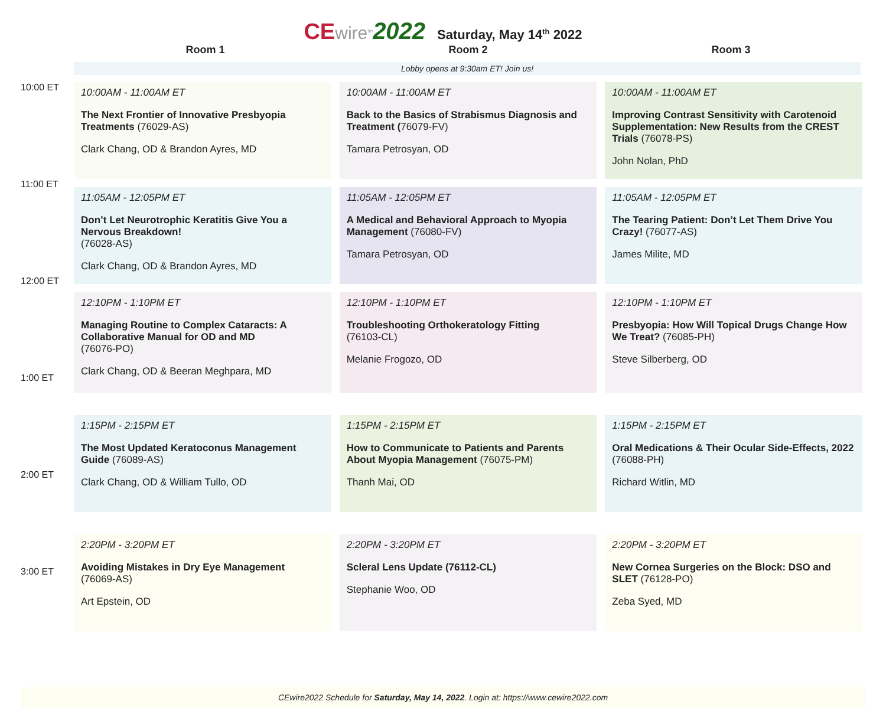CE wire<sup>tm</sup> 2022 Saturday, May 14<sup>th</sup> 2022
Room 1 Room 2 Room 3
Lobby opens at 9:30am ET! Join us!
10:00 ET
11:00 ET
12:00 ET
1:00 ET
2:00 ET
3:00 ET
10:00AM - 11:00AM ET
The Next Frontier of Innovative Presbyopia Treatments (76029-AS)
Clark Chang, OD & Brandon Ayres, MD
11:05AM - 12:05PM ET
Don’t Let Neurotrophic Keratitis Give You a Nervous Breakdown!
(76028-AS)
Clark Chang, OD & Brandon Ayres, MD
12:10PM - 1:10PM ET
Managing Routine to Complex Cataracts: A Collaborative Manual for OD and MD
(76076-PO)
Clark Chang, OD & Beeran Meghpara, MD
1:15PM - 2:15PM ET
The Most Updated Keratoconus Management Guide (76089-AS)
Clark Chang, OD & William Tullo, OD
2:20PM - 3:20PM ET
Avoiding Mistakes in Dry Eye Management
(76069-AS)
Art Epstein, OD
10:00AM - 11:00AM ET
Back to the Basics of Strabismus Diagnosis and Treatment (76079-FV)
Tamara Petrosyan, OD
11:05AM - 12:05PM ET
A Medical and Behavioral Approach to Myopia Management (76080-FV)
Tamara Petrosyan, OD
12:10PM - 1:10PM ET
Troubleshooting Orthokeratology Fitting
(76103-CL)
Melanie Frogozo, OD
1:15PM - 2:15PM ET
How to Communicate to Patients and Parents About Myopia Management (76075-PM)
Thanh Mai, OD
2:20PM - 3:20PM ET
Scleral Lens Update (76112-CL)
Stephanie Woo, OD
10:00AM - 11:00AM ET
Improving Contrast Sensitivity with Carotenoid Supplementation: New Results from the CREST Trials (76078-PS)
John Nolan, PhD
11:05AM - 12:05PM ET
The Tearing Patient: Don’t Let Them Drive You Crazy! (76077-AS)
James Milite, MD
12:10PM - 1:10PM ET
Presbyopia: How Will Topical Drugs Change How We Treat? (76085-PH)
Steve Silberberg, OD
1:15PM - 2:15PM ET
Oral Medications & Their Ocular Side-Effects, 2022 (76088-PH)
Richard Witlin, MD
2:20PM - 3:20PM ET
New Cornea Surgeries on the Block: DSO and SLET (76128-PO)
Zeba Syed, MD
CEwire2022 Schedule for Saturday, May 14, 2022. Login at: https://www.cewire2022.com